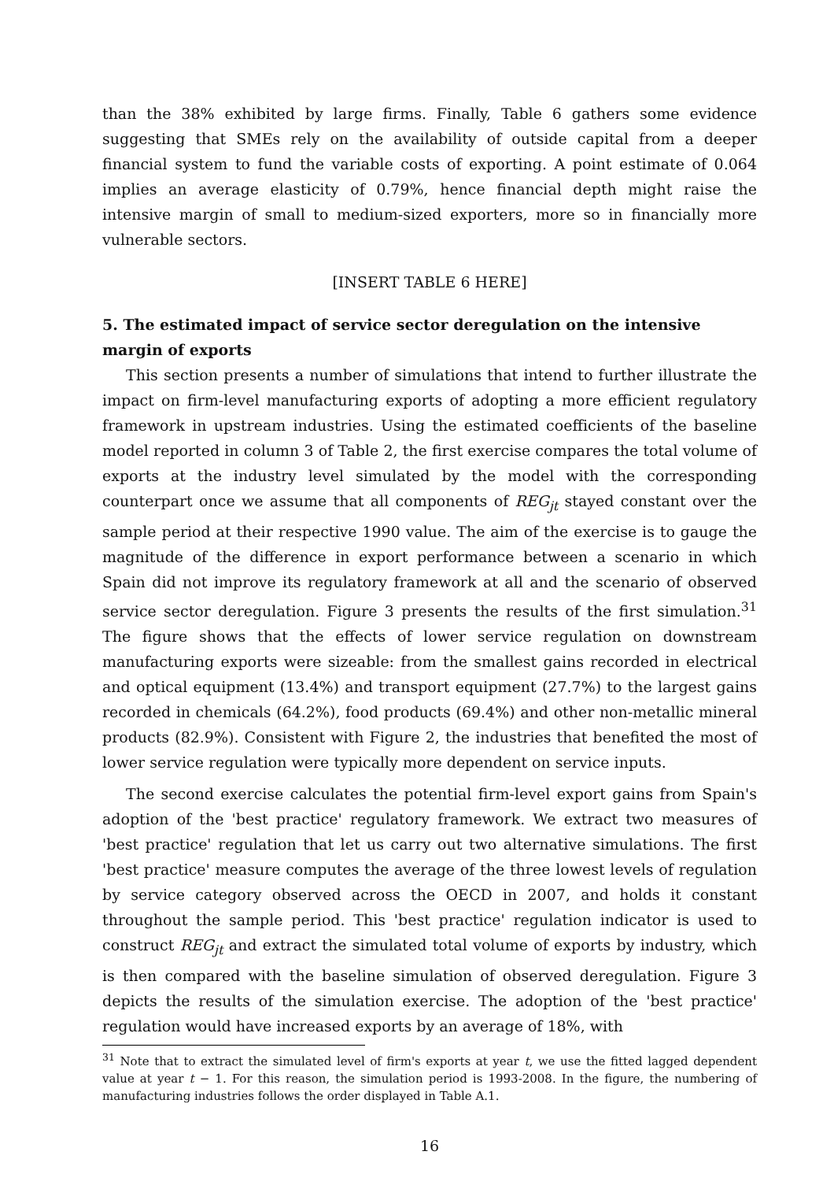than the 38% exhibited by large firms. Finally, Table 6 gathers some evidence suggesting that SMEs rely on the availability of outside capital from a deeper financial system to fund the variable costs of exporting. A point estimate of 0.064 implies an average elasticity of 0.79%, hence financial depth might raise the intensive margin of small to medium-sized exporters, more so in financially more vulnerable sectors.
[INSERT TABLE 6 HERE]
5. The estimated impact of service sector deregulation on the intensive margin of exports
This section presents a number of simulations that intend to further illustrate the impact on firm-level manufacturing exports of adopting a more efficient regulatory framework in upstream industries. Using the estimated coefficients of the baseline model reported in column 3 of Table 2, the first exercise compares the total volume of exports at the industry level simulated by the model with the corresponding counterpart once we assume that all components of REG<sub>jt</sub> stayed constant over the sample period at their respective 1990 value. The aim of the exercise is to gauge the magnitude of the difference in export performance between a scenario in which Spain did not improve its regulatory framework at all and the scenario of observed service sector deregulation. Figure 3 presents the results of the first simulation.<sup>31</sup> The figure shows that the effects of lower service regulation on downstream manufacturing exports were sizeable: from the smallest gains recorded in electrical and optical equipment (13.4%) and transport equipment (27.7%) to the largest gains recorded in chemicals (64.2%), food products (69.4%) and other non-metallic mineral products (82.9%). Consistent with Figure 2, the industries that benefited the most of lower service regulation were typically more dependent on service inputs.
The second exercise calculates the potential firm-level export gains from Spain's adoption of the 'best practice' regulatory framework. We extract two measures of 'best practice' regulation that let us carry out two alternative simulations. The first 'best practice' measure computes the average of the three lowest levels of regulation by service category observed across the OECD in 2007, and holds it constant throughout the sample period. This 'best practice' regulation indicator is used to construct REG<sub>jt</sub> and extract the simulated total volume of exports by industry, which is then compared with the baseline simulation of observed deregulation. Figure 3 depicts the results of the simulation exercise. The adoption of the 'best practice' regulation would have increased exports by an average of 18%, with
<sup>31</sup> Note that to extract the simulated level of firm's exports at year t, we use the fitted lagged dependent value at year t − 1. For this reason, the simulation period is 1993-2008. In the figure, the numbering of manufacturing industries follows the order displayed in Table A.1.
16